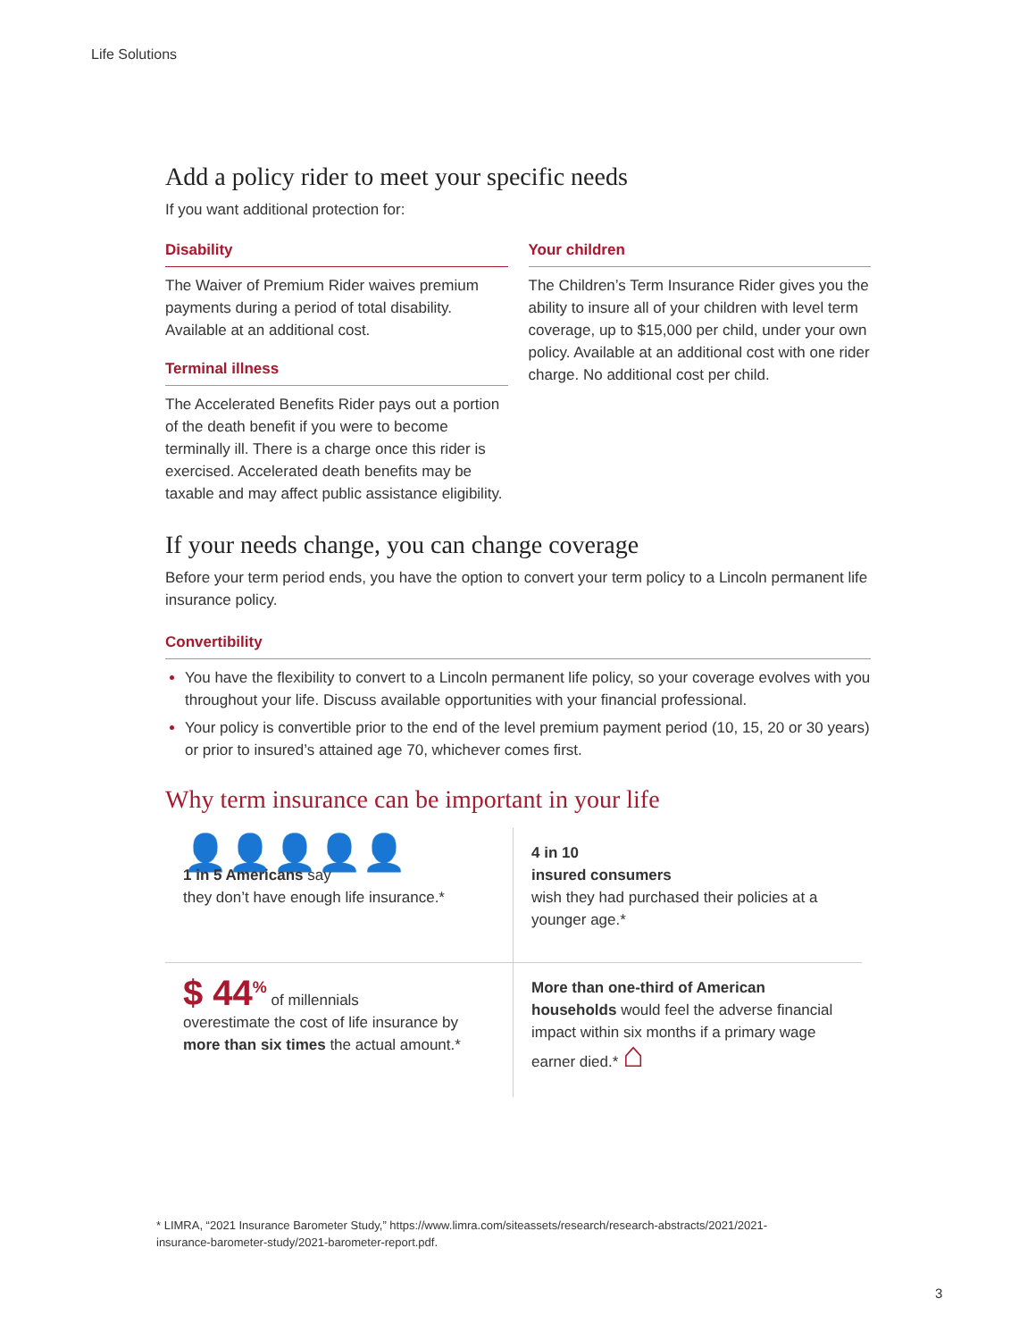Life Solutions
Add a policy rider to meet your specific needs
If you want additional protection for:
Disability
The Waiver of Premium Rider waives premium payments during a period of total disability. Available at an additional cost.
Terminal illness
The Accelerated Benefits Rider pays out a portion of the death benefit if you were to become terminally ill. There is a charge once this rider is exercised. Accelerated death benefits may be taxable and may affect public assistance eligibility.
Your children
The Children’s Term Insurance Rider gives you the ability to insure all of your children with level term coverage, up to $15,000 per child, under your own policy. Available at an additional cost with one rider charge. No additional cost per child.
If your needs change, you can change coverage
Before your term period ends, you have the option to convert your term policy to a Lincoln permanent life insurance policy.
Convertibility
You have the flexibility to convert to a Lincoln permanent life policy, so your coverage evolves with you throughout your life. Discuss available opportunities with your financial professional.
Your policy is convertible prior to the end of the level premium payment period (10, 15, 20 or 30 years) or prior to insured’s attained age 70, whichever comes first.
Why term insurance can be important in your life
👤👤👤👤👤
1 in 5 Americans say
they don’t have enough life insurance.*
4 in 10
insured consumers
wish they had purchased their policies at a younger age.*
$ 44<sup>%</sup> of millennials
overestimate the cost of life insurance by more than six times the actual amount.*
More than one-third of American households would feel the adverse financial impact within six months if a primary wage earner died.* ⌂
* LIMRA, “2021 Insurance Barometer Study,” https://www.limra.com/siteassets/research/research-abstracts/2021/2021-insurance-barometer-study/2021-barometer-report.pdf.
3